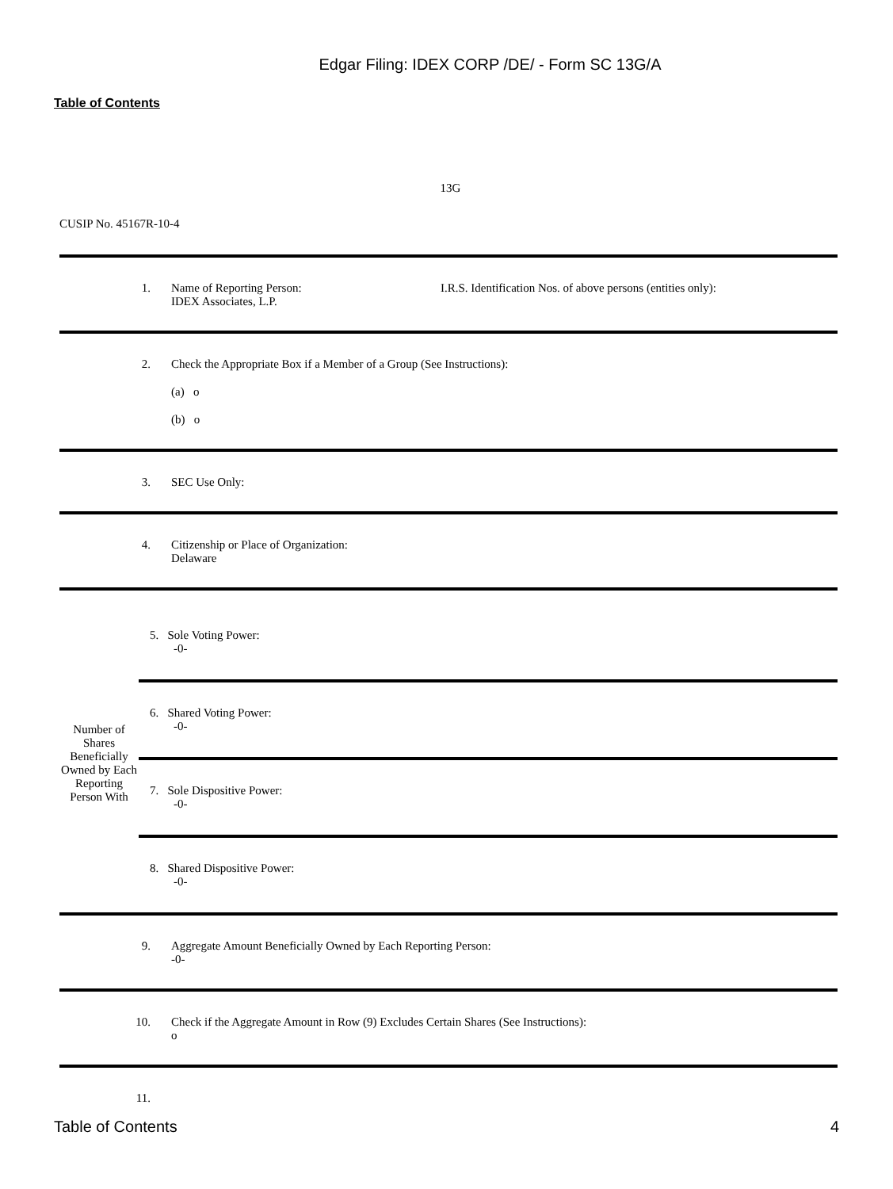Edgar Filing: IDEX CORP /DE/ - Form SC 13G/A
Table of Contents
13G
CUSIP No. 45167R-10-4
| 1. | Name of Reporting Person: IDEX Associates, L.P. | I.R.S. Identification Nos. of above persons (entities only): |
| 2. | Check the Appropriate Box if a Member of a Group (See Instructions): (a) o (b) o | |
| 3. | SEC Use Only: | |
| 4. | Citizenship or Place of Organization: Delaware | |
| Number of Shares Beneficially Owned by Each Reporting Person With | 5. Sole Voting Power: -0- |
| | 6. Shared Voting Power: -0- |
| | 7. Sole Dispositive Power: -0- |
| | 8. Shared Dispositive Power: -0- |
| 9. | Aggregate Amount Beneficially Owned by Each Reporting Person: -0- |
| 10. | Check if the Aggregate Amount in Row (9) Excludes Certain Shares (See Instructions): o |
| 11. | |
Table of Contents 4